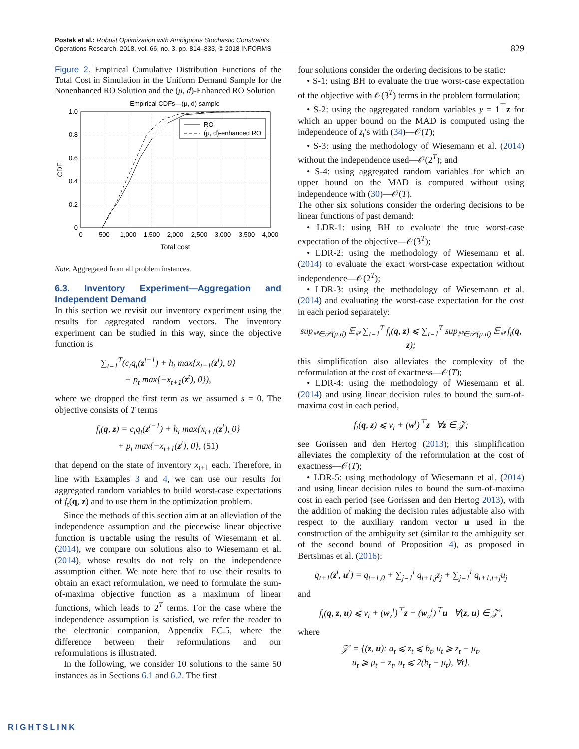Postek et al.: Robust Optimization with Ambiguous Stochastic Constraints
Operations Research, 2018, vol. 66, no. 3, pp. 814–833, © 2018 INFORMS
829
Figure 2. Empirical Cumulative Distribution Functions of the Total Cost in Simulation in the Uniform Demand Sample for the Nonenhanced RO Solution and the (μ, d)-Enhanced RO Solution
Empirical CDFs—(μ, d) sample
RO
(μ, d)-enhanced RO
1.0
0.8
0.6
0.4
0.2
0
0
500
1,000
1,500
2,000
2,500
3,000
3,500
4,000
Total cost
CDF
Note. Aggregated from all problem instances.
6.3. Inventory Experiment—Aggregation and Independent Demand
In this section we revisit our inventory experiment using the results for aggregated random vectors. The inventory experiment can be studied in this way, since the objective function is
∑<sub>t=1</sub><sup>T</sup>(c<sub>t</sub>q<sub>t</sub>(z<sup>t−1</sup>) + h<sub>t</sub> max{x<sub>t+1</sub>(z<sup>t</sup>), 0}
+ p<sub>t</sub> max{−x<sub>t+1</sub>(z<sup>t</sup>), 0}),
where we dropped the first term as we assumed s = 0. The objective consists of T terms
f<sub>t</sub>(q, z) = c<sub>t</sub>q<sub>t</sub>(z<sup>t−1</sup>) + h<sub>t</sub> max{x<sub>t+1</sub>(z<sup>t</sup>), 0}
+ p<sub>t</sub> max{−x<sub>t+1</sub>(z<sup>t</sup>), 0}, (51)
that depend on the state of inventory x<sub>t+1</sub> each. Therefore, in line with Examples 3 and 4, we can use our results for aggregated random variables to build worst-case expectations of f<sub>t</sub>(q, z) and to use them in the optimization problem.
Since the methods of this section aim at an alleviation of the independence assumption and the piecewise linear objective function is tractable using the results of Wiesemann et al. (2014), we compare our solutions also to Wiesemann et al. (2014), whose results do not rely on the independence assumption either. We note here that to use their results to obtain an exact reformulation, we need to formulate the sum-of-maxima objective function as a maximum of linear functions, which leads to 2<sup>T</sup> terms. For the case where the independence assumption is satisfied, we refer the reader to the electronic companion, Appendix EC.5, where the difference between their reformulations and our reformulations is illustrated.
In the following, we consider 10 solutions to the same 50 instances as in Sections 6.1 and 6.2. The first
four solutions consider the ordering decisions to be static:
• S-1: using BH to evaluate the true worst-case expectation of the objective with 𝒪(3<sup>T</sup>) terms in the problem formulation;
• S-2: using the aggregated random variables y = 1<sup>⊤</sup>z for which an upper bound on the MAD is computed using the independence of z<sub>t</sub>'s with (34)—𝒪(T);
• S-3: using the methodology of Wiesemann et al. (2014) without the independence used—𝒪(2<sup>T</sup>); and
• S-4: using aggregated random variables for which an upper bound on the MAD is computed without using independence with (30)—𝒪(T).
The other six solutions consider the ordering decisions to be linear functions of past demand:
• LDR-1: using BH to evaluate the true worst-case expectation of the objective—𝒪(3<sup>T</sup>);
• LDR-2: using the methodology of Wiesemann et al. (2014) to evaluate the exact worst-case expectation without independence—𝒪(2<sup>T</sup>);
• LDR-3: using the methodology of Wiesemann et al. (2014) and evaluating the worst-case expectation for the cost in each period separately:
sup<sub>ℙ∈𝒫(μ,d)</sub> 𝔼<sub>ℙ</sub> ∑<sub>t=1</sub><sup>T</sup> f<sub>t</sub>(q, z) ⩽ ∑<sub>t=1</sub><sup>T</sup> sup<sub>ℙ∈𝒫(μ,d)</sub> 𝔼<sub>ℙ</sub> f<sub>t</sub>(q, z);
this simplification also alleviates the complexity of the reformulation at the cost of exactness—𝒪(T);
• LDR-4: using the methodology of Wiesemann et al. (2014) and using linear decision rules to bound the sum-of-maxima cost in each period,
f<sub>t</sub>(q, z) ⩽ v<sub>t</sub> + (w<sup>t</sup>)<sup>⊤</sup>z ∀z ∈ 𝒵;
see Gorissen and den Hertog (2013); this simplification alleviates the complexity of the reformulation at the cost of exactness—𝒪(T);
• LDR-5: using methodology of Wiesemann et al. (2014) and using linear decision rules to bound the sum-of-maxima cost in each period (see Gorissen and den Hertog 2013), with the addition of making the decision rules adjustable also with respect to the auxiliary random vector u used in the construction of the ambiguity set (similar to the ambiguity set of the second bound of Proposition 4), as proposed in Bertsimas et al. (2016):
q<sub>t+1</sub>(z<sup>t</sup>, u<sup>t</sup>) = q<sub>t+1,0</sub> + ∑<sub>j=1</sub><sup>t</sup> q<sub>t+1,j</sub>z<sub>j</sub> + ∑<sub>j=1</sub><sup>t</sup> q<sub>t+1,t+j</sub>u<sub>j</sub>
and
f<sub>t</sub>(q, z, u) ⩽ v<sub>t</sub> + (w<sub>z</sub><sup>t</sup>)<sup>⊤</sup>z + (w<sub>u</sub><sup>t</sup>)<sup>⊤</sup>u ∀(z, u) ∈ 𝒵′,
where
𝒵′ = {(z, u): a<sub>t</sub> ⩽ z<sub>t</sub> ⩽ b<sub>t</sub>, u<sub>t</sub> ⩾ z<sub>t</sub> − μ<sub>t</sub>,
u<sub>t</sub> ⩾ μ<sub>t</sub> − z<sub>t</sub>, u<sub>t</sub> ⩽ 2(b<sub>t</sub> − μ<sub>t</sub>), ∀t}.
RIGHTSLINK